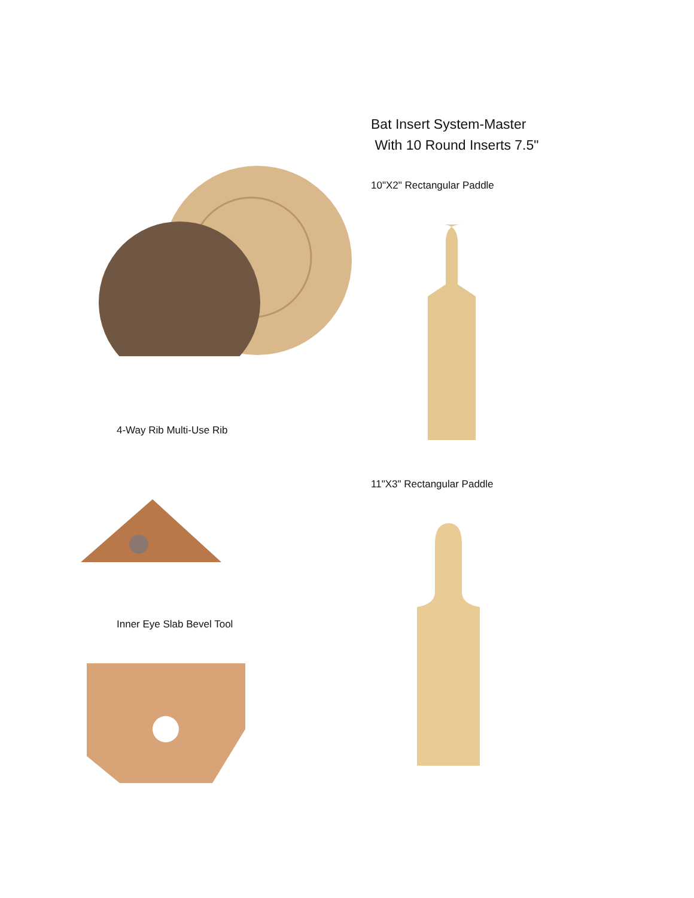4-Way Rib Multi-Use Rib
Inner Eye Slab Bevel Tool
Bat Insert System-Master
With 10 Round Inserts 7.5"
10"X2" Rectangular Paddle
11"X3" Rectangular Paddle